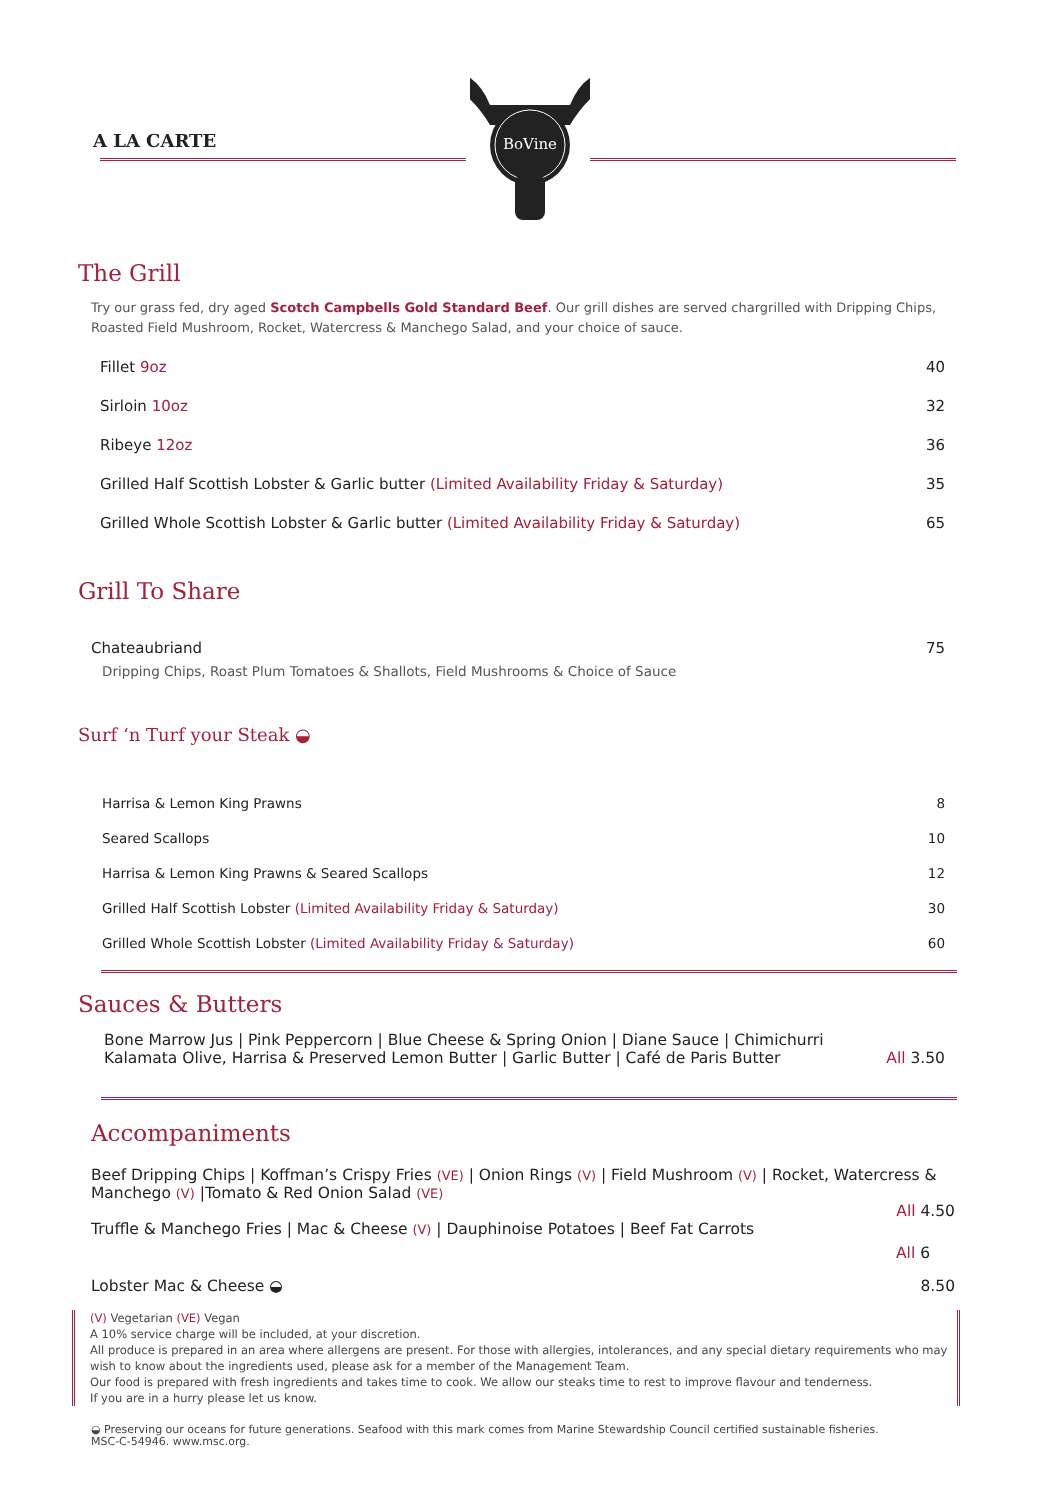A LA CARTE
BoVine
The Grill
Try our grass fed, dry aged Scotch Campbells Gold Standard Beef. Our grill dishes are served chargrilled with Dripping Chips, Roasted Field Mushroom, Rocket, Watercress & Manchego Salad, and your choice of sauce.
Fillet 9oz 40
Sirloin 10oz 32
Ribeye 12oz 36
Grilled Half Scottish Lobster & Garlic butter (Limited Availability Friday & Saturday) 35
Grilled Whole Scottish Lobster & Garlic butter (Limited Availability Friday & Saturday) 65
Grill To Share
Chateaubriand 75
Dripping Chips, Roast Plum Tomatoes & Shallots, Field Mushrooms & Choice of Sauce
Surf ‘n Turf your Steak ◒
Harrisa & Lemon King Prawns 8
Seared Scallops 10
Harrisa & Lemon King Prawns & Seared Scallops 12
Grilled Half Scottish Lobster (Limited Availability Friday & Saturday) 30
Grilled Whole Scottish Lobster (Limited Availability Friday & Saturday) 60
Sauces & Butters
Bone Marrow Jus | Pink Peppercorn | Blue Cheese & Spring Onion | Diane Sauce | Chimichurri
Kalamata Olive, Harrisa & Preserved Lemon Butter | Garlic Butter | Café de Paris Butter All 3.50
Accompaniments
Beef Dripping Chips | Koffman’s Crispy Fries (VE) | Onion Rings (V) | Field Mushroom (V) | Rocket, Watercress & Manchego (V) |Tomato & Red Onion Salad (VE)
All 4.50
Truffle & Manchego Fries | Mac & Cheese (V) | Dauphinoise Potatoes | Beef Fat Carrots
All 6
Lobster Mac & Cheese ◒ 8.50
(V) Vegetarian (VE) Vegan
A 10% service charge will be included, at your discretion.
All produce is prepared in an area where allergens are present. For those with allergies, intolerances, and any special dietary requirements who may wish to know about the ingredients used, please ask for a member of the Management Team.
Our food is prepared with fresh ingredients and takes time to cook. We allow our steaks time to rest to improve flavour and tenderness.
If you are in a hurry please let us know.
◒ Preserving our oceans for future generations. Seafood with this mark comes from Marine Stewardship Council certified sustainable fisheries.
MSC-C-54946. www.msc.org.